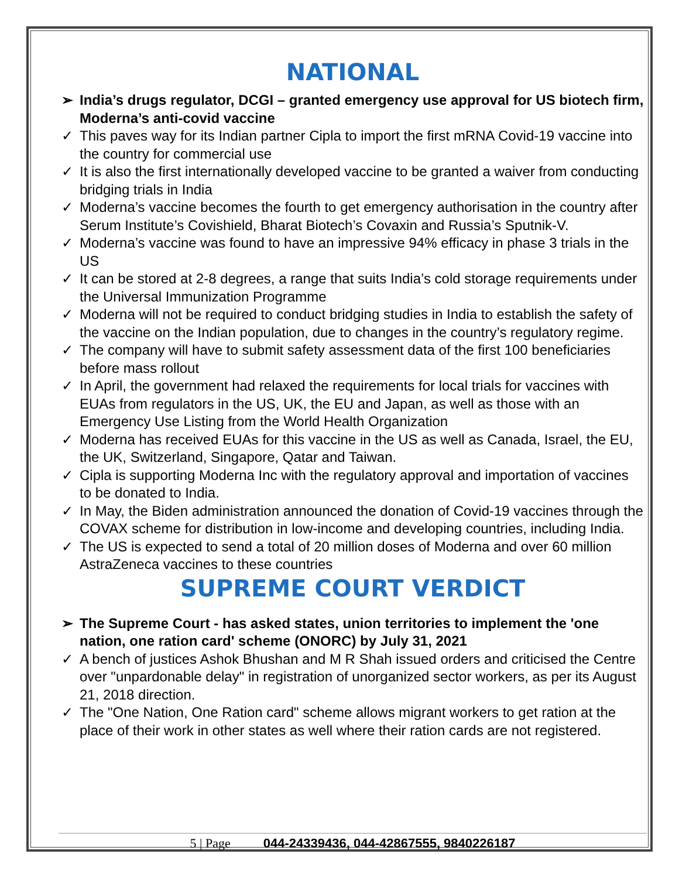NATIONAL
➢ India’s drugs regulator, DCGI – granted emergency use approval for US biotech firm, Moderna’s anti-covid vaccine
✓ This paves way for its Indian partner Cipla to import the first mRNA Covid-19 vaccine into the country for commercial use
✓ It is also the first internationally developed vaccine to be granted a waiver from conducting bridging trials in India
✓ Moderna’s vaccine becomes the fourth to get emergency authorisation in the country after Serum Institute’s Covishield, Bharat Biotech’s Covaxin and Russia’s Sputnik-V.
✓ Moderna’s vaccine was found to have an impressive 94% efficacy in phase 3 trials in the US
✓ It can be stored at 2-8 degrees, a range that suits India’s cold storage requirements under the Universal Immunization Programme
✓ Moderna will not be required to conduct bridging studies in India to establish the safety of the vaccine on the Indian population, due to changes in the country’s regulatory regime.
✓ The company will have to submit safety assessment data of the first 100 beneficiaries before mass rollout
✓ In April, the government had relaxed the requirements for local trials for vaccines with EUAs from regulators in the US, UK, the EU and Japan, as well as those with an Emergency Use Listing from the World Health Organization
✓ Moderna has received EUAs for this vaccine in the US as well as Canada, Israel, the EU, the UK, Switzerland, Singapore, Qatar and Taiwan.
✓ Cipla is supporting Moderna Inc with the regulatory approval and importation of vaccines to be donated to India.
✓ In May, the Biden administration announced the donation of Covid-19 vaccines through the COVAX scheme for distribution in low-income and developing countries, including India.
✓ The US is expected to send a total of 20 million doses of Moderna and over 60 million AstraZeneca vaccines to these countries
SUPREME COURT VERDICT
➢ The Supreme Court - has asked states, union territories to implement the 'one nation, one ration card' scheme (ONORC) by July 31, 2021
✓ A bench of justices Ashok Bhushan and M R Shah issued orders and criticised the Centre over "unpardonable delay" in registration of unorganized sector workers, as per its August 21, 2018 direction.
✓ The "One Nation, One Ration card" scheme allows migrant workers to get ration at the place of their work in other states as well where their ration cards are not registered.
5 | Page 044-24339436, 044-42867555, 9840226187